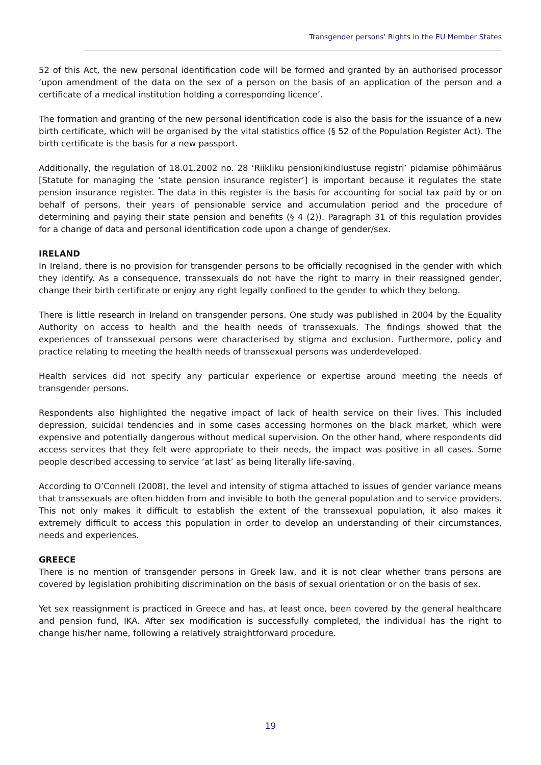Transgender persons' Rights in the EU Member States
52 of this Act, the new personal identification code will be formed and granted by an authorised processor ‘upon amendment of the data on the sex of a person on the basis of an application of the person and a certificate of a medical institution holding a corresponding licence’.
The formation and granting of the new personal identification code is also the basis for the issuance of a new birth certificate, which will be organised by the vital statistics office (§ 52 of the Population Register Act). The birth certificate is the basis for a new passport.
Additionally, the regulation of 18.01.2002 no. 28 ‘Riikliku pensionikindlustuse registri’ pidamise põhimäärus [Statute for managing the ‘state pension insurance register’] is important because it regulates the state pension insurance register. The data in this register is the basis for accounting for social tax paid by or on behalf of persons, their years of pensionable service and accumulation period and the procedure of determining and paying their state pension and benefits (§ 4 (2)). Paragraph 31 of this regulation provides for a change of data and personal identification code upon a change of gender/sex.
IRELAND
In Ireland, there is no provision for transgender persons to be officially recognised in the gender with which they identify. As a consequence, transsexuals do not have the right to marry in their reassigned gender, change their birth certificate or enjoy any right legally confined to the gender to which they belong.
There is little research in Ireland on transgender persons. One study was published in 2004 by the Equality Authority on access to health and the health needs of transsexuals. The findings showed that the experiences of transsexual persons were characterised by stigma and exclusion. Furthermore, policy and practice relating to meeting the health needs of transsexual persons was underdeveloped.
Health services did not specify any particular experience or expertise around meeting the needs of transgender persons.
Respondents also highlighted the negative impact of lack of health service on their lives. This included depression, suicidal tendencies and in some cases accessing hormones on the black market, which were expensive and potentially dangerous without medical supervision. On the other hand, where respondents did access services that they felt were appropriate to their needs, the impact was positive in all cases. Some people described accessing to service ‘at last’ as being literally life-saving.
According to O’Connell (2008), the level and intensity of stigma attached to issues of gender variance means that transsexuals are often hidden from and invisible to both the general population and to service providers. This not only makes it difficult to establish the extent of the transsexual population, it also makes it extremely difficult to access this population in order to develop an understanding of their circumstances, needs and experiences.
GREECE
There is no mention of transgender persons in Greek law, and it is not clear whether trans persons are covered by legislation prohibiting discrimination on the basis of sexual orientation or on the basis of sex.
Yet sex reassignment is practiced in Greece and has, at least once, been covered by the general healthcare and pension fund, IKA. After sex modification is successfully completed, the individual has the right to change his/her name, following a relatively straightforward procedure.
19